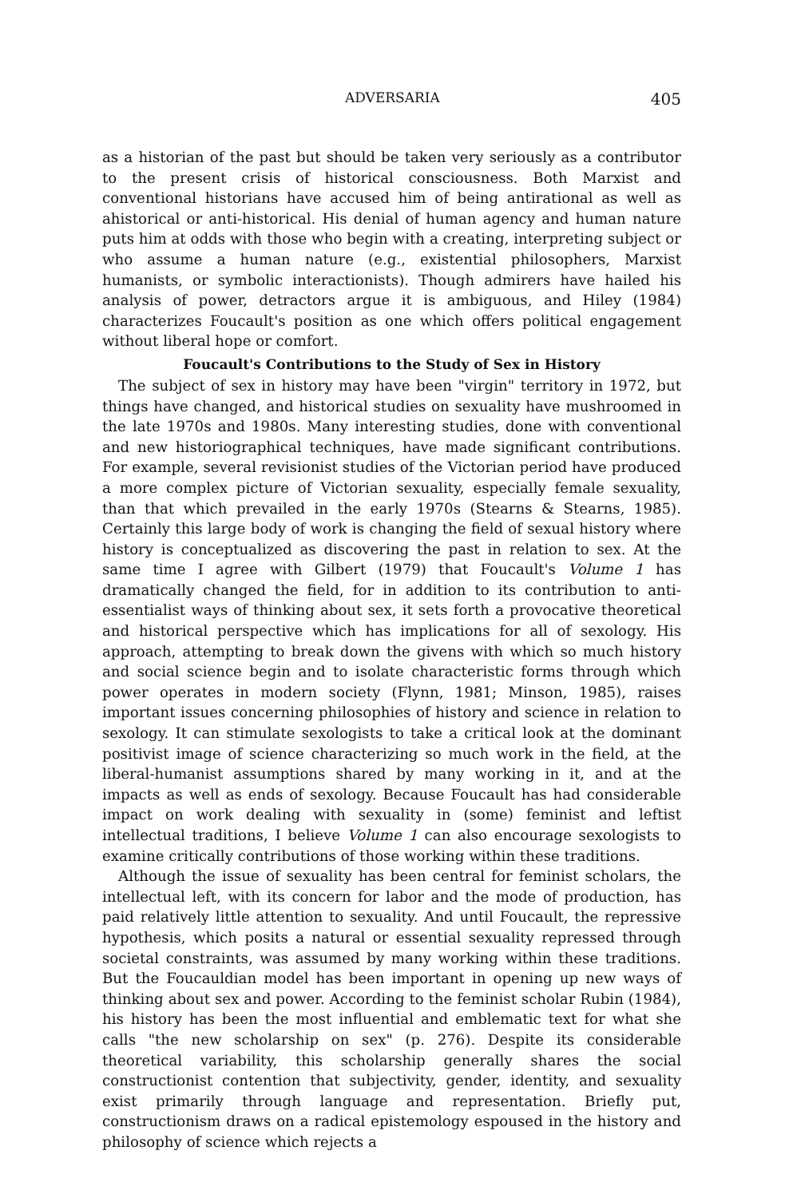ADVERSARIA 405
as a historian of the past but should be taken very seriously as a contributor to the present crisis of historical consciousness. Both Marxist and conventional historians have accused him of being antirational as well as ahistorical or anti-historical. His denial of human agency and human nature puts him at odds with those who begin with a creating, interpreting subject or who assume a human nature (e.g., existential philosophers, Marxist humanists, or symbolic interactionists). Though admirers have hailed his analysis of power, detractors argue it is ambiguous, and Hiley (1984) characterizes Foucault's position as one which offers political engagement without liberal hope or comfort.
Foucault's Contributions to the Study of Sex in History
The subject of sex in history may have been "virgin" territory in 1972, but things have changed, and historical studies on sexuality have mushroomed in the late 1970s and 1980s. Many interesting studies, done with conventional and new historiographical techniques, have made significant contributions. For example, several revisionist studies of the Victorian period have produced a more complex picture of Victorian sexuality, especially female sexuality, than that which prevailed in the early 1970s (Stearns & Stearns, 1985). Certainly this large body of work is changing the field of sexual history where history is conceptualized as discovering the past in relation to sex. At the same time I agree with Gilbert (1979) that Foucault's Volume 1 has dramatically changed the field, for in addition to its contribution to anti-essentialist ways of thinking about sex, it sets forth a provocative theoretical and historical perspective which has implications for all of sexology. His approach, attempting to break down the givens with which so much history and social science begin and to isolate characteristic forms through which power operates in modern society (Flynn, 1981; Minson, 1985), raises important issues concerning philosophies of history and science in relation to sexology. It can stimulate sexologists to take a critical look at the dominant positivist image of science characterizing so much work in the field, at the liberal-humanist assumptions shared by many working in it, and at the impacts as well as ends of sexology. Because Foucault has had considerable impact on work dealing with sexuality in (some) feminist and leftist intellectual traditions, I believe Volume 1 can also encourage sexologists to examine critically contributions of those working within these traditions.
Although the issue of sexuality has been central for feminist scholars, the intellectual left, with its concern for labor and the mode of production, has paid relatively little attention to sexuality. And until Foucault, the repressive hypothesis, which posits a natural or essential sexuality repressed through societal constraints, was assumed by many working within these traditions. But the Foucauldian model has been important in opening up new ways of thinking about sex and power. According to the feminist scholar Rubin (1984), his history has been the most influential and emblematic text for what she calls "the new scholarship on sex" (p. 276). Despite its considerable theoretical variability, this scholarship generally shares the social constructionist contention that subjectivity, gender, identity, and sexuality exist primarily through language and representation. Briefly put, constructionism draws on a radical epistemology espoused in the history and philosophy of science which rejects a